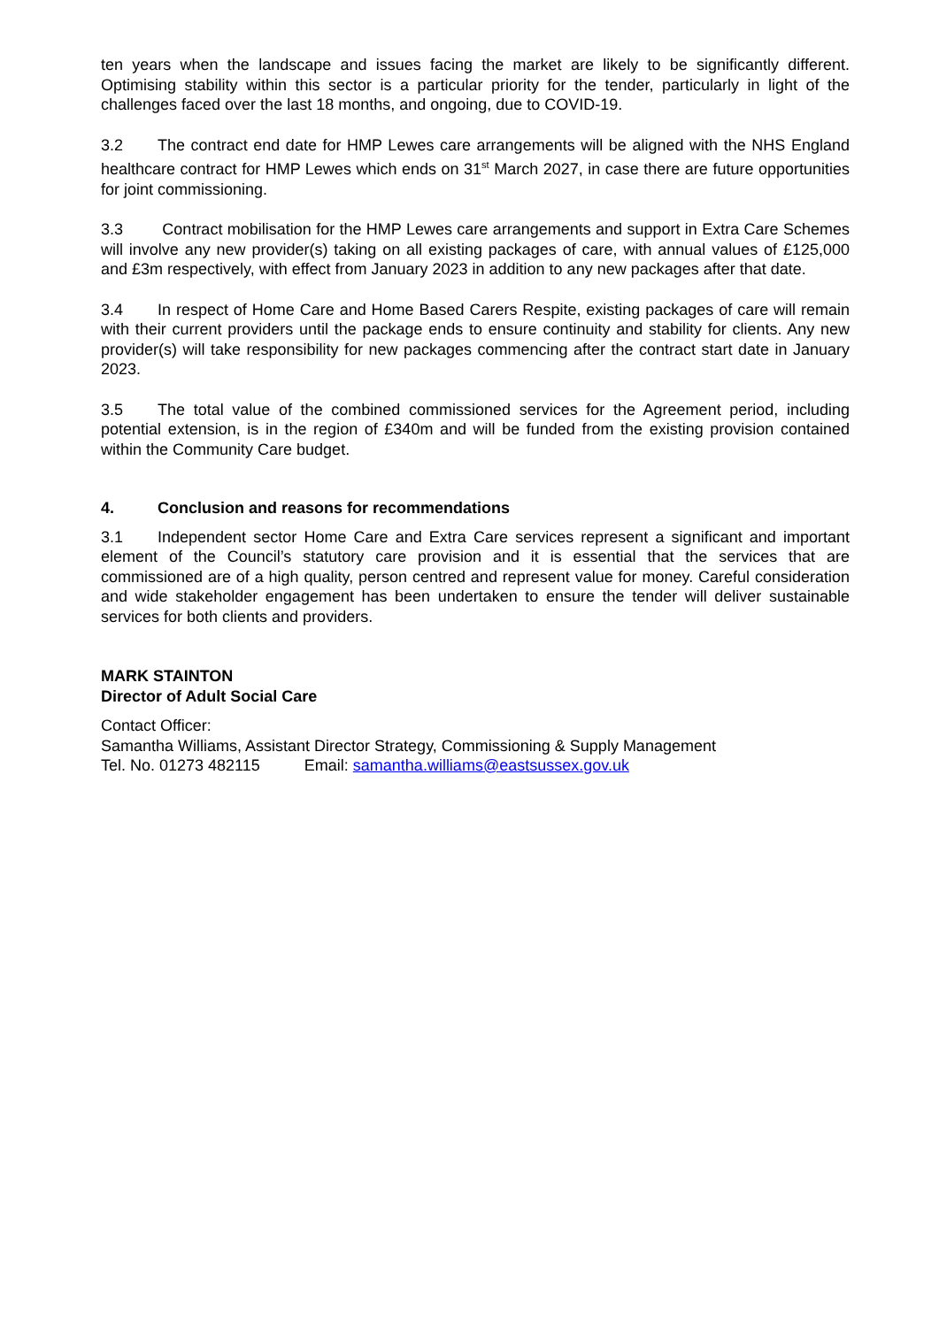ten years when the landscape and issues facing the market are likely to be significantly different. Optimising stability within this sector is a particular priority for the tender, particularly in light of the challenges faced over the last 18 months, and ongoing, due to COVID-19.
3.2 The contract end date for HMP Lewes care arrangements will be aligned with the NHS England healthcare contract for HMP Lewes which ends on 31<sup>st</sup> March 2027, in case there are future opportunities for joint commissioning.
3.3 Contract mobilisation for the HMP Lewes care arrangements and support in Extra Care Schemes will involve any new provider(s) taking on all existing packages of care, with annual values of £125,000 and £3m respectively, with effect from January 2023 in addition to any new packages after that date.
3.4 In respect of Home Care and Home Based Carers Respite, existing packages of care will remain with their current providers until the package ends to ensure continuity and stability for clients. Any new provider(s) will take responsibility for new packages commencing after the contract start date in January 2023.
3.5 The total value of the combined commissioned services for the Agreement period, including potential extension, is in the region of £340m and will be funded from the existing provision contained within the Community Care budget.
4. Conclusion and reasons for recommendations
3.1 Independent sector Home Care and Extra Care services represent a significant and important element of the Council’s statutory care provision and it is essential that the services that are commissioned are of a high quality, person centred and represent value for money. Careful consideration and wide stakeholder engagement has been undertaken to ensure the tender will deliver sustainable services for both clients and providers.
MARK STAINTON
Director of Adult Social Care
Contact Officer:
Samantha Williams, Assistant Director Strategy, Commissioning & Supply Management
Tel. No. 01273 482115 Email: samantha.williams@eastsussex.gov.uk